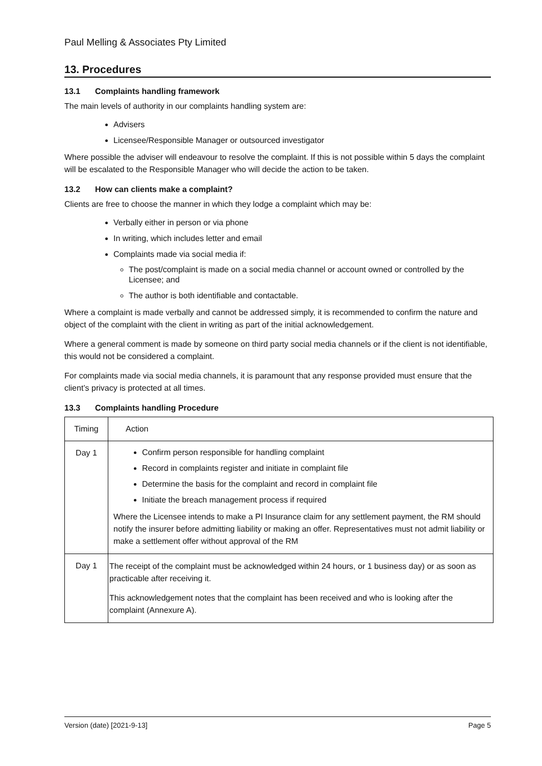Paul Melling & Associates Pty Limited
13. Procedures
13.1 Complaints handling framework
The main levels of authority in our complaints handling system are:
Advisers
Licensee/Responsible Manager or outsourced investigator
Where possible the adviser will endeavour to resolve the complaint. If this is not possible within 5 days the complaint will be escalated to the Responsible Manager who will decide the action to be taken.
13.2 How can clients make a complaint?
Clients are free to choose the manner in which they lodge a complaint which may be:
Verbally either in person or via phone
In writing, which includes letter and email
Complaints made via social media if:
The post/complaint is made on a social media channel or account owned or controlled by the Licensee; and
The author is both identifiable and contactable.
Where a complaint is made verbally and cannot be addressed simply, it is recommended to confirm the nature and object of the complaint with the client in writing as part of the initial acknowledgement.
Where a general comment is made by someone on third party social media channels or if the client is not identifiable, this would not be considered a complaint.
For complaints made via social media channels, it is paramount that any response provided must ensure that the client’s privacy is protected at all times.
13.3 Complaints handling Procedure
| Timing | Action |
| Day 1 | Confirm person responsible for handling complaint Record in complaints register and initiate in complaint file Determine the basis for the complaint and record in complaint file Initiate the breach management process if required Where the Licensee intends to make a PI Insurance claim for any settlement payment, the RM should notify the insurer before admitting liability or making an offer. Representatives must not admit liability or make a settlement offer without approval of the RM |
| Day 1 | The receipt of the complaint must be acknowledged within 24 hours, or 1 business day) or as soon as practicable after receiving it. This acknowledgement notes that the complaint has been received and who is looking after the complaint (Annexure A). |
Version (date) [2021-9-13] Page 5